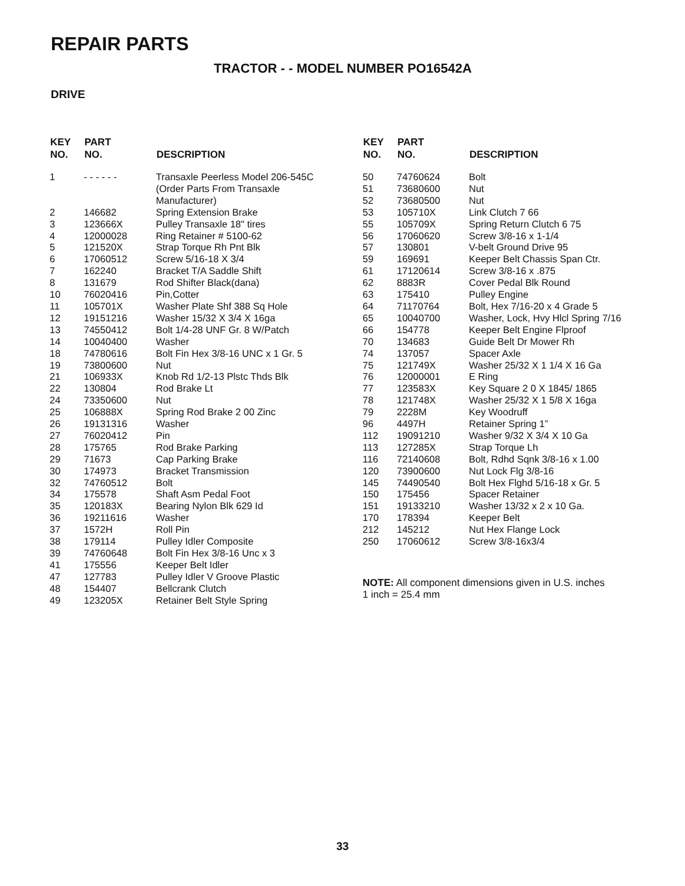REPAIR PARTS
TRACTOR - - MODEL NUMBER PO16542A
DRIVE
| KEY NO. | PART NO. | DESCRIPTION |
| --- | --- | --- |
| 1 | - - - - - - | Transaxle Peerless Model 206-545C (Order Parts From Transaxle Manufacturer) |
| 2 | 146682 | Spring Extension Brake |
| 3 | 123666X | Pulley Transaxle 18" tires |
| 4 | 12000028 | Ring Retainer # 5100-62 |
| 5 | 121520X | Strap Torque Rh Pnt Blk |
| 6 | 17060512 | Screw 5/16-18 X 3/4 |
| 7 | 162240 | Bracket T/A Saddle Shift |
| 8 | 131679 | Rod Shifter Black(dana) |
| 10 | 76020416 | Pin,Cotter |
| 11 | 105701X | Washer Plate Shf 388 Sq Hole |
| 12 | 19151216 | Washer 15/32 X 3/4 X 16ga |
| 13 | 74550412 | Bolt 1/4-28 UNF Gr. 8 W/Patch |
| 14 | 10040400 | Washer |
| 18 | 74780616 | Bolt Fin Hex 3/8-16 UNC x 1 Gr. 5 |
| 19 | 73800600 | Nut |
| 21 | 106933X | Knob Rd 1/2-13 Plstc Thds Blk |
| 22 | 130804 | Rod Brake Lt |
| 24 | 73350600 | Nut |
| 25 | 106888X | Spring Rod Brake 2 00 Zinc |
| 26 | 19131316 | Washer |
| 27 | 76020412 | Pin |
| 28 | 175765 | Rod Brake Parking |
| 29 | 71673 | Cap Parking Brake |
| 30 | 174973 | Bracket Transmission |
| 32 | 74760512 | Bolt |
| 34 | 175578 | Shaft Asm Pedal Foot |
| 35 | 120183X | Bearing Nylon Blk 629 Id |
| 36 | 19211616 | Washer |
| 37 | 1572H | Roll Pin |
| 38 | 179114 | Pulley Idler Composite |
| 39 | 74760648 | Bolt Fin Hex 3/8-16 Unc x 3 |
| 41 | 175556 | Keeper Belt Idler |
| 47 | 127783 | Pulley Idler V Groove Plastic |
| 48 | 154407 | Bellcrank Clutch |
| 49 | 123205X | Retainer Belt Style Spring |
| KEY NO. | PART NO. | DESCRIPTION |
| --- | --- | --- |
| 50 | 74760624 | Bolt |
| 51 | 73680600 | Nut |
| 52 | 73680500 | Nut |
| 53 | 105710X | Link Clutch 7 66 |
| 55 | 105709X | Spring Return Clutch 6 75 |
| 56 | 17060620 | Screw 3/8-16 x 1-1/4 |
| 57 | 130801 | V-belt Ground Drive 95 |
| 59 | 169691 | Keeper Belt Chassis Span Ctr. |
| 61 | 17120614 | Screw 3/8-16 x .875 |
| 62 | 8883R | Cover Pedal Blk Round |
| 63 | 175410 | Pulley Engine |
| 64 | 71170764 | Bolt, Hex 7/16-20 x 4 Grade 5 |
| 65 | 10040700 | Washer, Lock, Hvy Hlcl Spring 7/16 |
| 66 | 154778 | Keeper Belt Engine Flproof |
| 70 | 134683 | Guide Belt Dr Mower Rh |
| 74 | 137057 | Spacer Axle |
| 75 | 121749X | Washer 25/32 X 1 1/4 X 16 Ga |
| 76 | 12000001 | E Ring |
| 77 | 123583X | Key Square 2 0 X 1845/ 1865 |
| 78 | 121748X | Washer 25/32 X 1 5/8 X 16ga |
| 79 | 2228M | Key Woodruff |
| 96 | 4497H | Retainer Spring 1” |
| 112 | 19091210 | Washer 9/32 X 3/4 X 10 Ga |
| 113 | 127285X | Strap Torque Lh |
| 116 | 72140608 | Bolt, Rdhd Sqnk 3/8-16 x 1.00 |
| 120 | 73900600 | Nut Lock Flg 3/8-16 |
| 145 | 74490540 | Bolt Hex Flghd 5/16-18 x Gr. 5 |
| 150 | 175456 | Spacer Retainer |
| 151 | 19133210 | Washer 13/32 x 2 x 10 Ga. |
| 170 | 178394 | Keeper Belt |
| 212 | 145212 | Nut Hex Flange Lock |
| 250 | 17060612 | Screw 3/8-16x3/4 |
NOTE: All component dimensions given in U.S. inches
1 inch = 25.4 mm
33